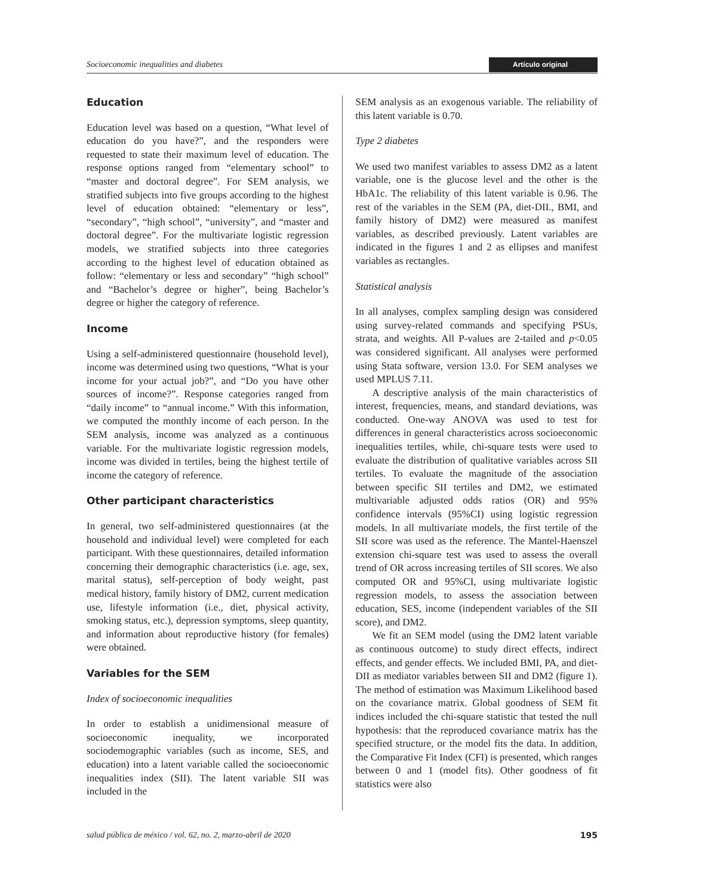Socioeconomic inequalities and diabetes Artículo original
Education
Education level was based on a question, “What level of education do you have?”, and the responders were requested to state their maximum level of education. The response options ranged from “elementary school” to “master and doctoral degree”. For SEM analysis, we stratified subjects into five groups according to the highest level of education obtained: “elementary or less”, “secondary”, “high school”, “university”, and “master and doctoral degree”. For the multivariate logistic regression models, we stratified subjects into three categories according to the highest level of education obtained as follow: “elementary or less and secondary” “high school” and “Bachelor’s degree or higher”, being Bachelor’s degree or higher the category of reference.
Income
Using a self-administered questionnaire (household level), income was determined using two questions, “What is your income for your actual job?”, and “Do you have other sources of income?”. Response categories ranged from “daily income” to “annual income.” With this information, we computed the monthly income of each person. In the SEM analysis, income was analyzed as a continuous variable. For the multivariate logistic regression models, income was divided in tertiles, being the highest tertile of income the category of reference.
Other participant characteristics
In general, two self-administered questionnaires (at the household and individual level) were completed for each participant. With these questionnaires, detailed information concerning their demographic characteristics (i.e. age, sex, marital status), self-perception of body weight, past medical history, family history of DM2, current medication use, lifestyle information (i.e., diet, physical activity, smoking status, etc.), depression symptoms, sleep quantity, and information about reproductive history (for females) were obtained.
Variables for the SEM
Index of socioeconomic inequalities
In order to establish a unidimensional measure of socioeconomic inequality, we incorporated sociodemographic variables (such as income, SES, and education) into a latent variable called the socioeconomic inequalities index (SII). The latent variable SII was included in the
SEM analysis as an exogenous variable. The reliability of this latent variable is 0.70.
Type 2 diabetes
We used two manifest variables to assess DM2 as a latent variable, one is the glucose level and the other is the HbA1c. The reliability of this latent variable is 0.96. The rest of the variables in the SEM (PA, diet-DII., BMI, and family history of DM2) were measured as manifest variables, as described previously. Latent variables are indicated in the figures 1 and 2 as ellipses and manifest variables as rectangles.
Statistical analysis
In all analyses, complex sampling design was considered using survey-related commands and specifying PSUs, strata, and weights. All P-values are 2-tailed and p<0.05 was considered significant. All analyses were performed using Stata software, version 13.0. For SEM analyses we used MPLUS 7.11.
A descriptive analysis of the main characteristics of interest, frequencies, means, and standard deviations, was conducted. One-way ANOVA was used to test for differences in general characteristics across socioeconomic inequalities tertiles, while, chi-square tests were used to evaluate the distribution of qualitative variables across SII tertiles. To evaluate the magnitude of the association between specific SII tertiles and DM2, we estimated multivariable adjusted odds ratios (OR) and 95% confidence intervals (95%CI) using logistic regression models. In all multivariate models, the first tertile of the SII score was used as the reference. The Mantel-Haenszel extension chi-square test was used to assess the overall trend of OR across increasing tertiles of SII scores. We also computed OR and 95%CI, using multivariate logistic regression models, to assess the association between education, SES, income (independent variables of the SII score), and DM2.
We fit an SEM model (using the DM2 latent variable as continuous outcome) to study direct effects, indirect effects, and gender effects. We included BMI, PA, and diet-DII as mediator variables between SII and DM2 (figure 1). The method of estimation was Maximum Likelihood based on the covariance matrix. Global goodness of SEM fit indices included the chi-square statistic that tested the null hypothesis: that the reproduced covariance matrix has the specified structure, or the model fits the data. In addition, the Comparative Fit Index (CFI) is presented, which ranges between 0 and 1 (model fits). Other goodness of fit statistics were also
salud pública de méxico / vol. 62, no. 2, marzo-abril de 2020 195